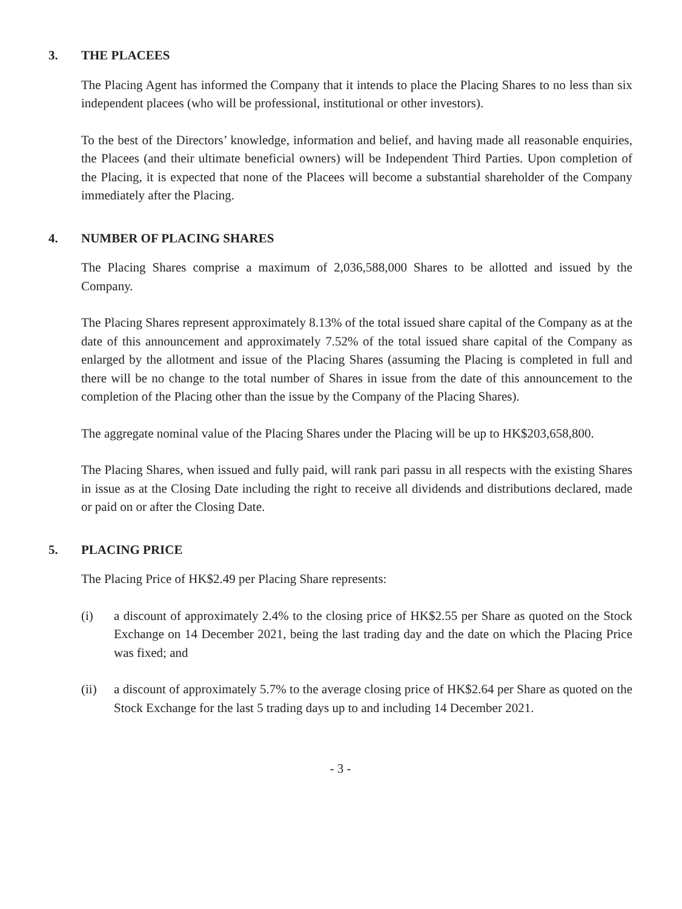3. THE PLACEES
The Placing Agent has informed the Company that it intends to place the Placing Shares to no less than six independent placees (who will be professional, institutional or other investors).
To the best of the Directors’ knowledge, information and belief, and having made all reasonable enquiries, the Placees (and their ultimate beneficial owners) will be Independent Third Parties. Upon completion of the Placing, it is expected that none of the Placees will become a substantial shareholder of the Company immediately after the Placing.
4. NUMBER OF PLACING SHARES
The Placing Shares comprise a maximum of 2,036,588,000 Shares to be allotted and issued by the Company.
The Placing Shares represent approximately 8.13% of the total issued share capital of the Company as at the date of this announcement and approximately 7.52% of the total issued share capital of the Company as enlarged by the allotment and issue of the Placing Shares (assuming the Placing is completed in full and there will be no change to the total number of Shares in issue from the date of this announcement to the completion of the Placing other than the issue by the Company of the Placing Shares).
The aggregate nominal value of the Placing Shares under the Placing will be up to HK$203,658,800.
The Placing Shares, when issued and fully paid, will rank pari passu in all respects with the existing Shares in issue as at the Closing Date including the right to receive all dividends and distributions declared, made or paid on or after the Closing Date.
5. PLACING PRICE
The Placing Price of HK$2.49 per Placing Share represents:
(i) a discount of approximately 2.4% to the closing price of HK$2.55 per Share as quoted on the Stock Exchange on 14 December 2021, being the last trading day and the date on which the Placing Price was fixed; and
(ii) a discount of approximately 5.7% to the average closing price of HK$2.64 per Share as quoted on the Stock Exchange for the last 5 trading days up to and including 14 December 2021.
- 3 -